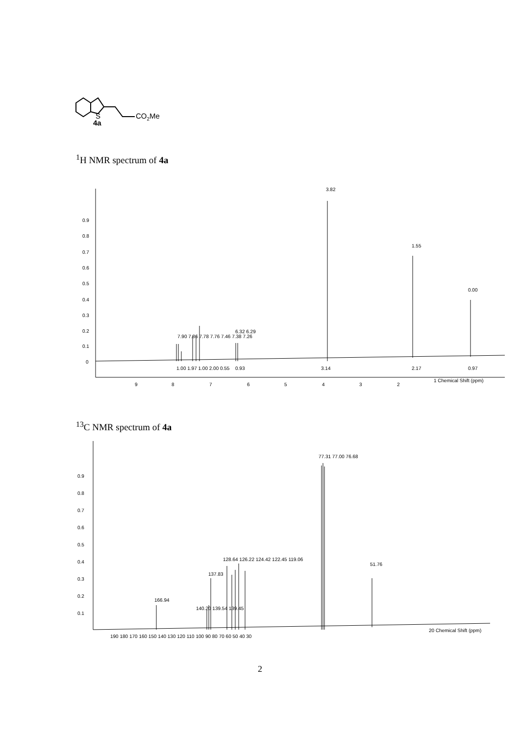S
4a
CO2Me
<sup>1</sup>H NMR spectrum of 4a
0.9
0.8
0.7
0.6
0.5
0.4
0.3
0.2
0.1
0
9
8
7
6
5
4
3
2
1 Chemical Shift (ppm)
7.90 7.86 7.78 7.76 7.46 7.38 7.26
6.32 6.29
3.82
1.55
0.00
1.00 1.97 1.00 2.00 0.55
0.93
3.14
2.17
0.97
<sup>13</sup>C NMR spectrum of 4a
0.9
0.8
0.7
0.6
0.5
0.4
0.3
0.2
0.1
190 180 170 160 150 140 130 120 110 100 90 80 70 60 50 40 30
20 Chemical Shift (ppm)
166.94
140.20 139.54 139.45
137.83
128.64 126.22 124.42 122.45 119.06
77.31 77.00 76.68
51.76
2